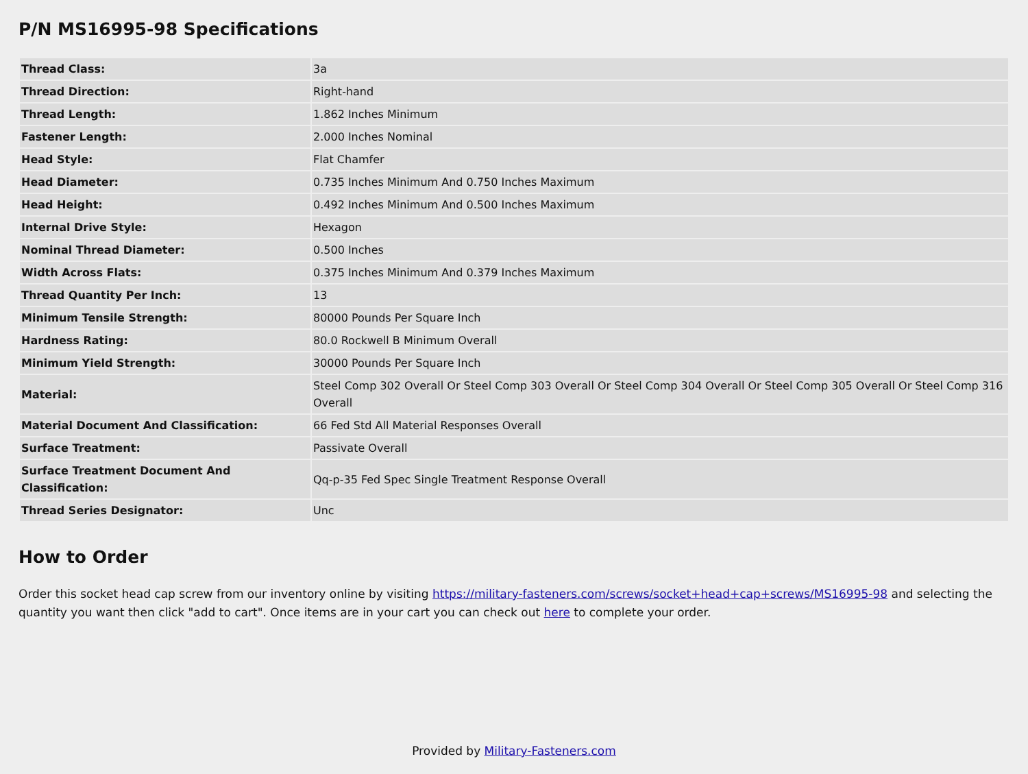P/N MS16995-98 Specifications
| Thread Class: | 3a |
| Thread Direction: | Right-hand |
| Thread Length: | 1.862 Inches Minimum |
| Fastener Length: | 2.000 Inches Nominal |
| Head Style: | Flat Chamfer |
| Head Diameter: | 0.735 Inches Minimum And 0.750 Inches Maximum |
| Head Height: | 0.492 Inches Minimum And 0.500 Inches Maximum |
| Internal Drive Style: | Hexagon |
| Nominal Thread Diameter: | 0.500 Inches |
| Width Across Flats: | 0.375 Inches Minimum And 0.379 Inches Maximum |
| Thread Quantity Per Inch: | 13 |
| Minimum Tensile Strength: | 80000 Pounds Per Square Inch |
| Hardness Rating: | 80.0 Rockwell B Minimum Overall |
| Minimum Yield Strength: | 30000 Pounds Per Square Inch |
| Material: | Steel Comp 302 Overall Or Steel Comp 303 Overall Or Steel Comp 304 Overall Or Steel Comp 305 Overall Or Steel Comp 316 Overall |
| Material Document And Classification: | 66 Fed Std All Material Responses Overall |
| Surface Treatment: | Passivate Overall |
| Surface Treatment Document And Classification: | Qq-p-35 Fed Spec Single Treatment Response Overall |
| Thread Series Designator: | Unc |
How to Order
Order this socket head cap screw from our inventory online by visiting https://military-fasteners.com/screws/socket+head+cap+screws/MS16995-98 and selecting the quantity you want then click "add to cart". Once items are in your cart you can check out here to complete your order.
Provided by Military-Fasteners.com